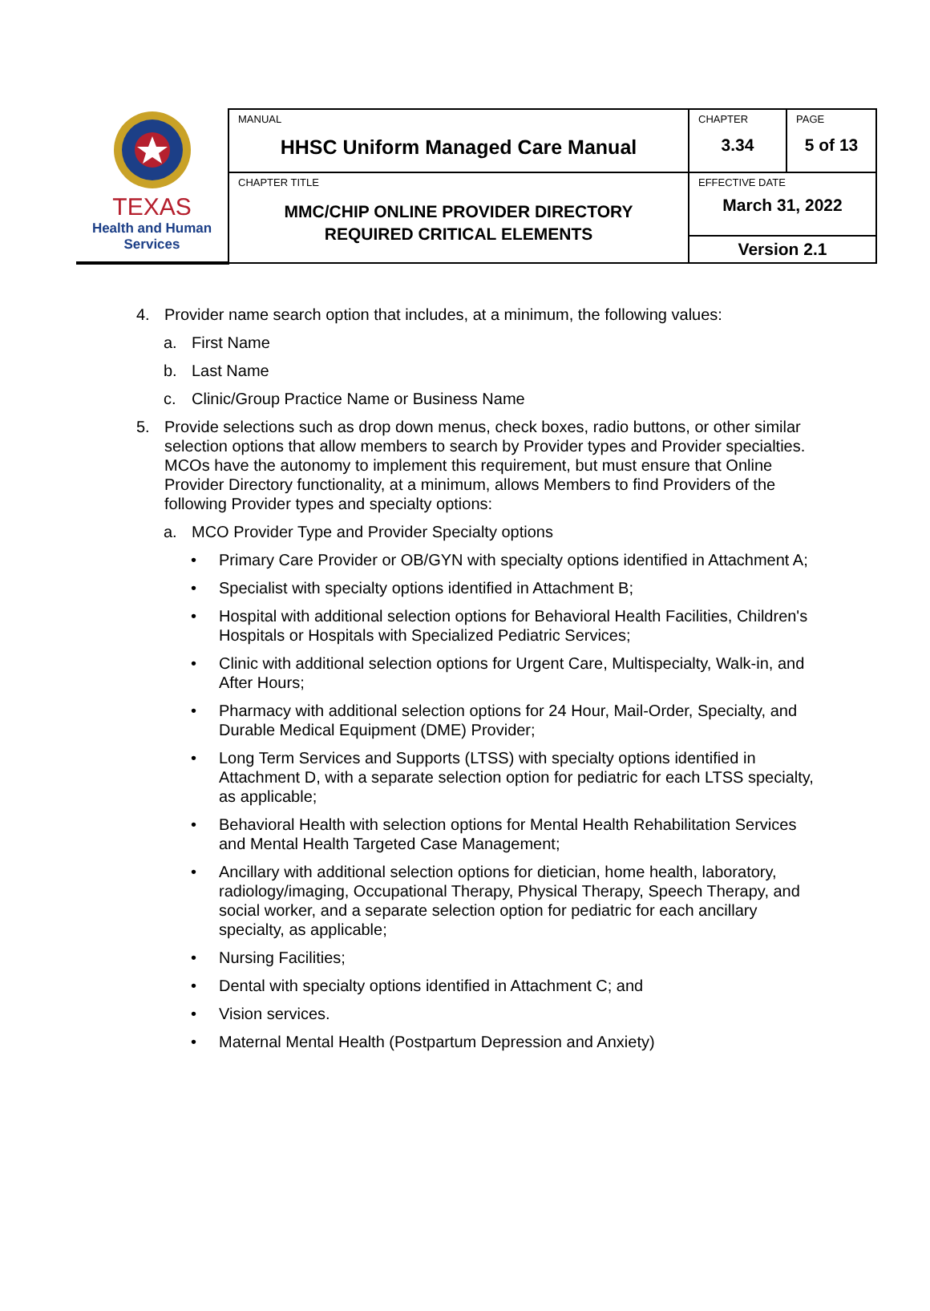| TEXAS Health and Human Services | MANUAL HHSC Uniform Managed Care Manual | CHAPTER 3.34 | PAGE 5 of 13 |
| | CHAPTER TITLE MMC/CHIP ONLINE PROVIDER DIRECTORY REQUIRED CRITICAL ELEMENTS | EFFECTIVE DATE March 31, 2022 | |
| | | Version 2.1 | |
4. Provider name search option that includes, at a minimum, the following values:
a. First Name
b. Last Name
c. Clinic/Group Practice Name or Business Name
5. Provide selections such as drop down menus, check boxes, radio buttons, or other similar selection options that allow members to search by Provider types and Provider specialties. MCOs have the autonomy to implement this requirement, but must ensure that Online Provider Directory functionality, at a minimum, allows Members to find Providers of the following Provider types and specialty options:
a. MCO Provider Type and Provider Specialty options
• Primary Care Provider or OB/GYN with specialty options identified in Attachment A;
• Specialist with specialty options identified in Attachment B;
• Hospital with additional selection options for Behavioral Health Facilities, Children's Hospitals or Hospitals with Specialized Pediatric Services;
• Clinic with additional selection options for Urgent Care, Multispecialty, Walk-in, and After Hours;
• Pharmacy with additional selection options for 24 Hour, Mail-Order, Specialty, and Durable Medical Equipment (DME) Provider;
• Long Term Services and Supports (LTSS) with specialty options identified in Attachment D, with a separate selection option for pediatric for each LTSS specialty, as applicable;
• Behavioral Health with selection options for Mental Health Rehabilitation Services and Mental Health Targeted Case Management;
• Ancillary with additional selection options for dietician, home health, laboratory, radiology/imaging, Occupational Therapy, Physical Therapy, Speech Therapy, and social worker, and a separate selection option for pediatric for each ancillary specialty, as applicable;
• Nursing Facilities;
• Dental with specialty options identified in Attachment C; and
• Vision services.
• Maternal Mental Health (Postpartum Depression and Anxiety)